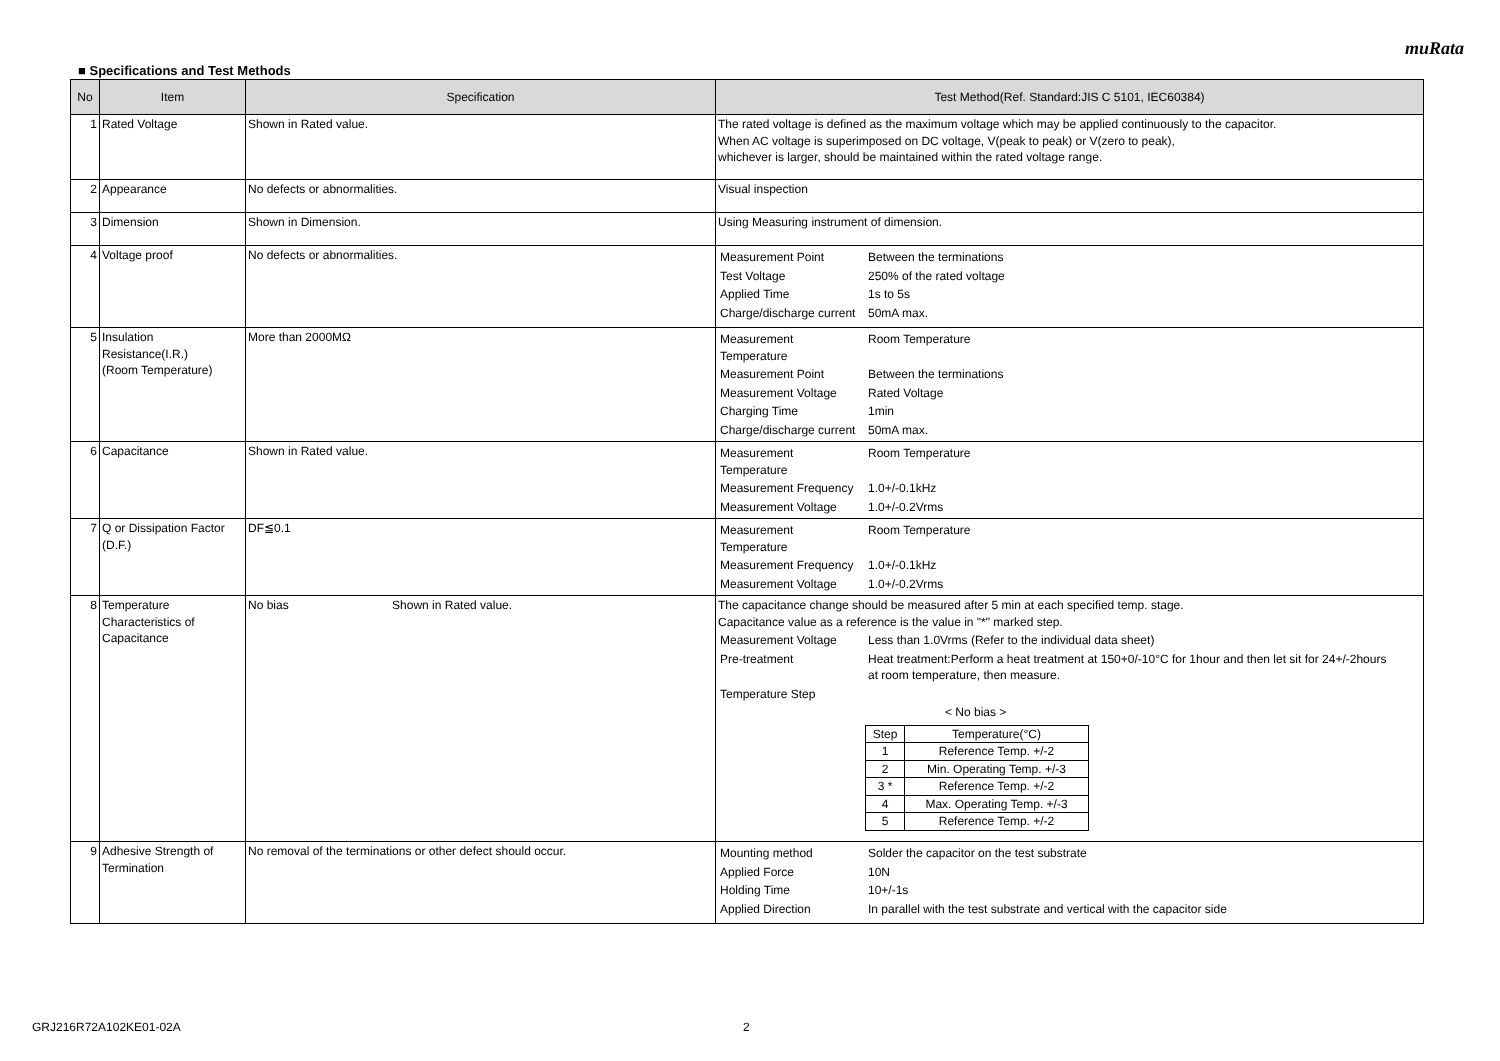muRata
■ Specifications and Test Methods
| No | Item | Specification | Test Method(Ref. Standard:JIS C 5101, IEC60384) |
| --- | --- | --- | --- |
| 1 | Rated Voltage | Shown in Rated value. | The rated voltage is defined as the maximum voltage which may be applied continuously to the capacitor. When AC voltage is superimposed on DC voltage, V(peak to peak) or V(zero to peak), whichever is larger, should be maintained within the rated voltage range. |
| 2 | Appearance | No defects or abnormalities. | Visual inspection |
| 3 | Dimension | Shown in Dimension. | Using Measuring instrument of dimension. |
| 4 | Voltage proof | No defects or abnormalities. | / Measurement Point / Between the terminations / / Test Voltage / 250% of the rated voltage / / Applied Time / 1s to 5s / / Charge/discharge current / 50mA max. / |
| 5 | Insulation Resistance(I.R.) (Room Temperature) | More than 2000MΩ | / Measurement Temperature / Room Temperature / / Measurement Point / Between the terminations / / Measurement Voltage / Rated Voltage / / Charging Time / 1min / / Charge/discharge current / 50mA max. / |
| 6 | Capacitance | Shown in Rated value. | / Measurement Temperature / Room Temperature / / Measurement Frequency / 1.0+/-0.1kHz / / Measurement Voltage / 1.0+/-0.2Vrms / |
| 7 | Q or Dissipation Factor (D.F.) | DF≦0.1 | / Measurement Temperature / Room Temperature / / Measurement Frequency / 1.0+/-0.1kHz / / Measurement Voltage / 1.0+/-0.2Vrms / |
| 8 | Temperature Characteristics of Capacitance | No bias Shown in Rated value. | The capacitance change should be measured after 5 min at each specified temp. stage. Capacitance value as a reference is the value in "*" marked step. / Measurement Voltage / Less than 1.0Vrms (Refer to the individual data sheet) / / Pre-treatment / Heat treatment:Perform a heat treatment at 150+0/-10°C for 1hour and then let sit for 24+/-2hours at room temperature, then measure. / / Temperature Step / / < No bias > / Step / Temperature(°C) / / 1 / Reference Temp. +/-2 / / 2 / Min. Operating Temp. +/-3 / / 3 * / Reference Temp. +/-2 / / 4 / Max. Operating Temp. +/-3 / / 5 / Reference Temp. +/-2 / |
| 9 | Adhesive Strength of Termination | No removal of the terminations or other defect should occur. | / Mounting method / Solder the capacitor on the test substrate / / Applied Force / 10N / / Holding Time / 10+/-1s / / Applied Direction / In parallel with the test substrate and vertical with the capacitor side / |
GRJ216R72A102KE01-02A 2